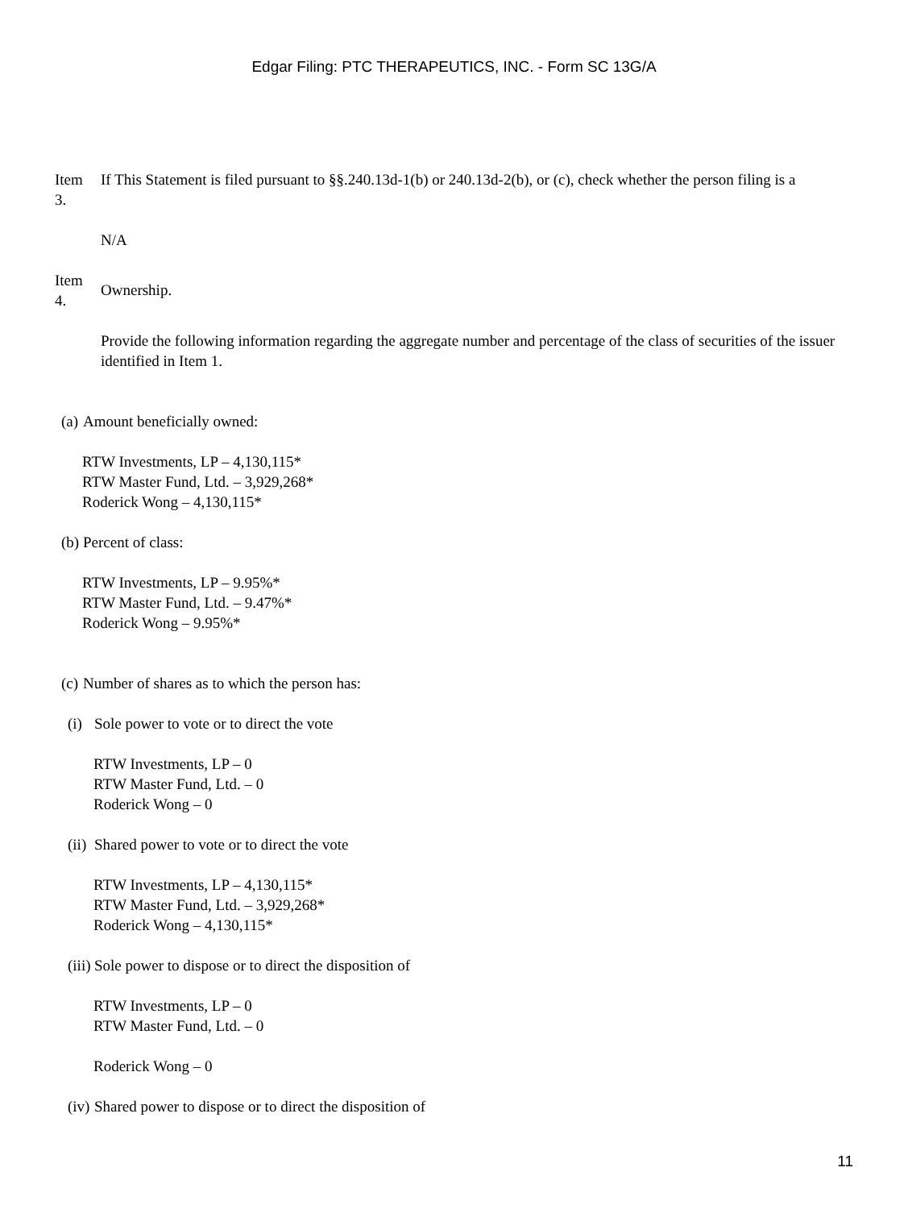Edgar Filing: PTC THERAPEUTICS, INC. - Form SC 13G/A
Item
3.
If This Statement is filed pursuant to §§.240.13d-1(b) or 240.13d-2(b), or (c), check whether the person filing is a
N/A
Item
4.
Ownership.
Provide the following information regarding the aggregate number and percentage of the class of securities of the issuer identified in Item 1.
(a)
Amount beneficially owned:
RTW Investments, LP – 4,130,115*
RTW Master Fund, Ltd. – 3,929,268*
Roderick Wong – 4,130,115*
(b)
Percent of class:
RTW Investments, LP – 9.95%*
RTW Master Fund, Ltd. – 9.47%*
Roderick Wong – 9.95%*
(c)
Number of shares as to which the person has:
(i)
Sole power to vote or to direct the vote
RTW Investments, LP – 0
RTW Master Fund, Ltd. – 0
Roderick Wong – 0
(ii)
Shared power to vote or to direct the vote
RTW Investments, LP – 4,130,115*
RTW Master Fund, Ltd. – 3,929,268*
Roderick Wong – 4,130,115*
(iii)
Sole power to dispose or to direct the disposition of
RTW Investments, LP – 0
RTW Master Fund, Ltd. – 0
Roderick Wong – 0
(iv)
Shared power to dispose or to direct the disposition of
11